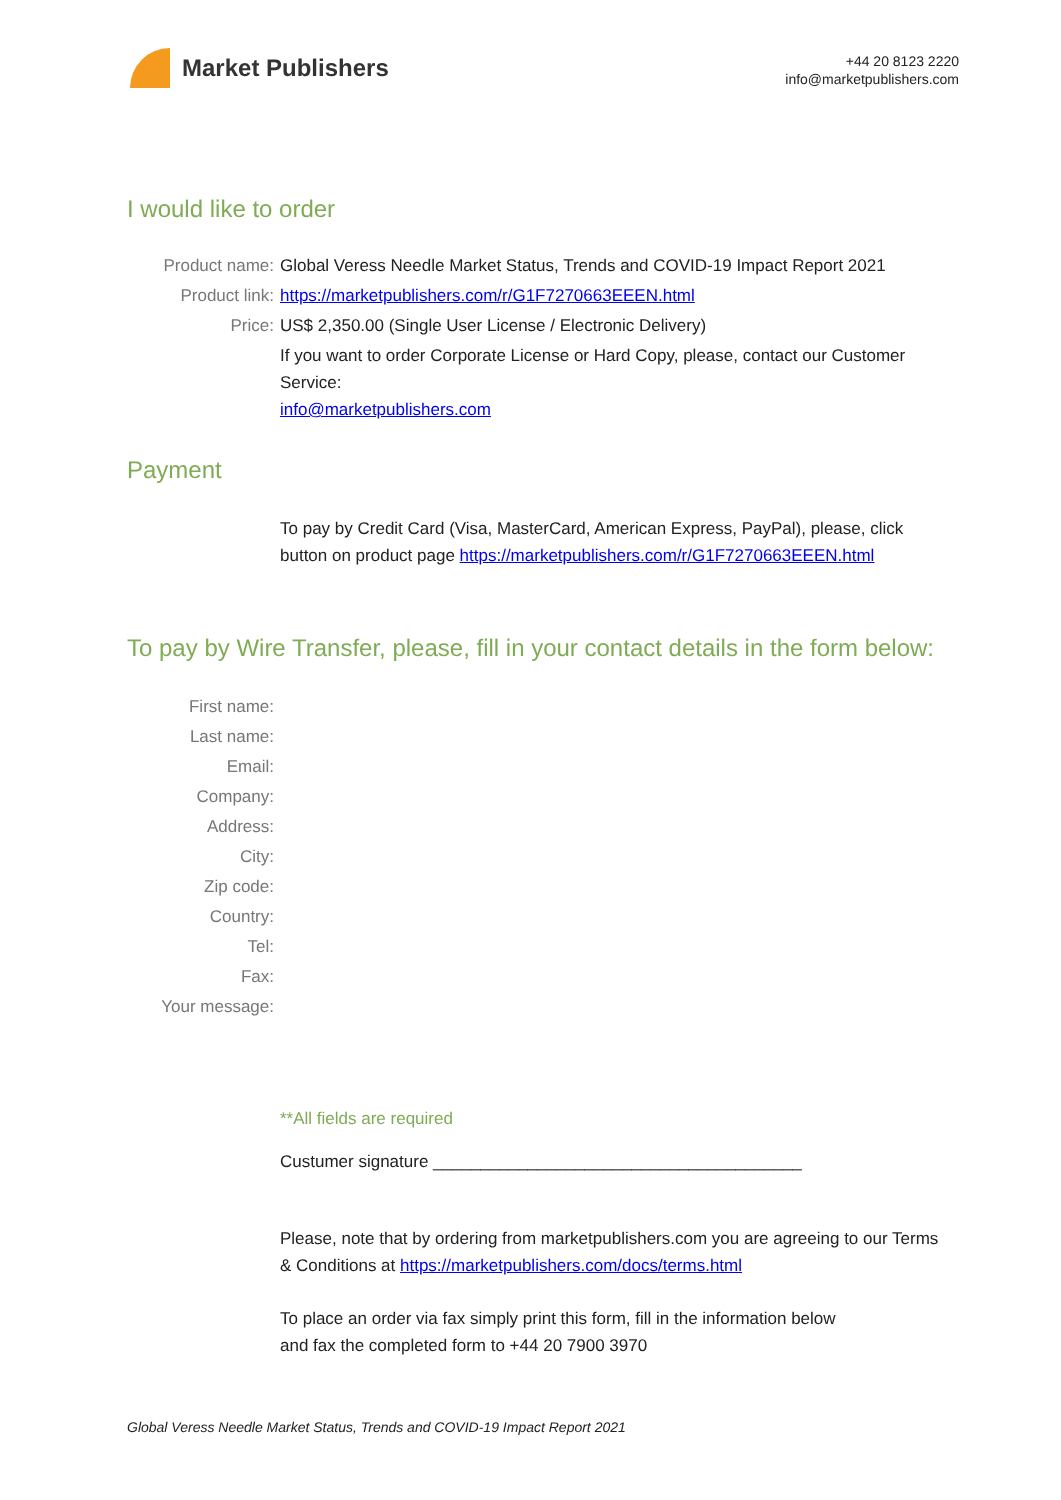Market Publishers
+44 20 8123 2220
info@marketpublishers.com
I would like to order
Product name: Global Veress Needle Market Status, Trends and COVID-19 Impact Report 2021
Product link: https://marketpublishers.com/r/G1F7270663EEEN.html
Price: US$ 2,350.00 (Single User License / Electronic Delivery)
If you want to order Corporate License or Hard Copy, please, contact our Customer Service:
info@marketpublishers.com
Payment
To pay by Credit Card (Visa, MasterCard, American Express, PayPal), please, click button on product page https://marketpublishers.com/r/G1F7270663EEEN.html
To pay by Wire Transfer, please, fill in your contact details in the form below:
First name:
Last name:
Email:
Company:
Address:
City:
Zip code:
Country:
Tel:
Fax:
Your message:
**All fields are required
Custumer signature _______________________________________
Please, note that by ordering from marketpublishers.com you are agreeing to our Terms & Conditions at https://marketpublishers.com/docs/terms.html
To place an order via fax simply print this form, fill in the information below
and fax the completed form to +44 20 7900 3970
Global Veress Needle Market Status, Trends and COVID-19 Impact Report 2021